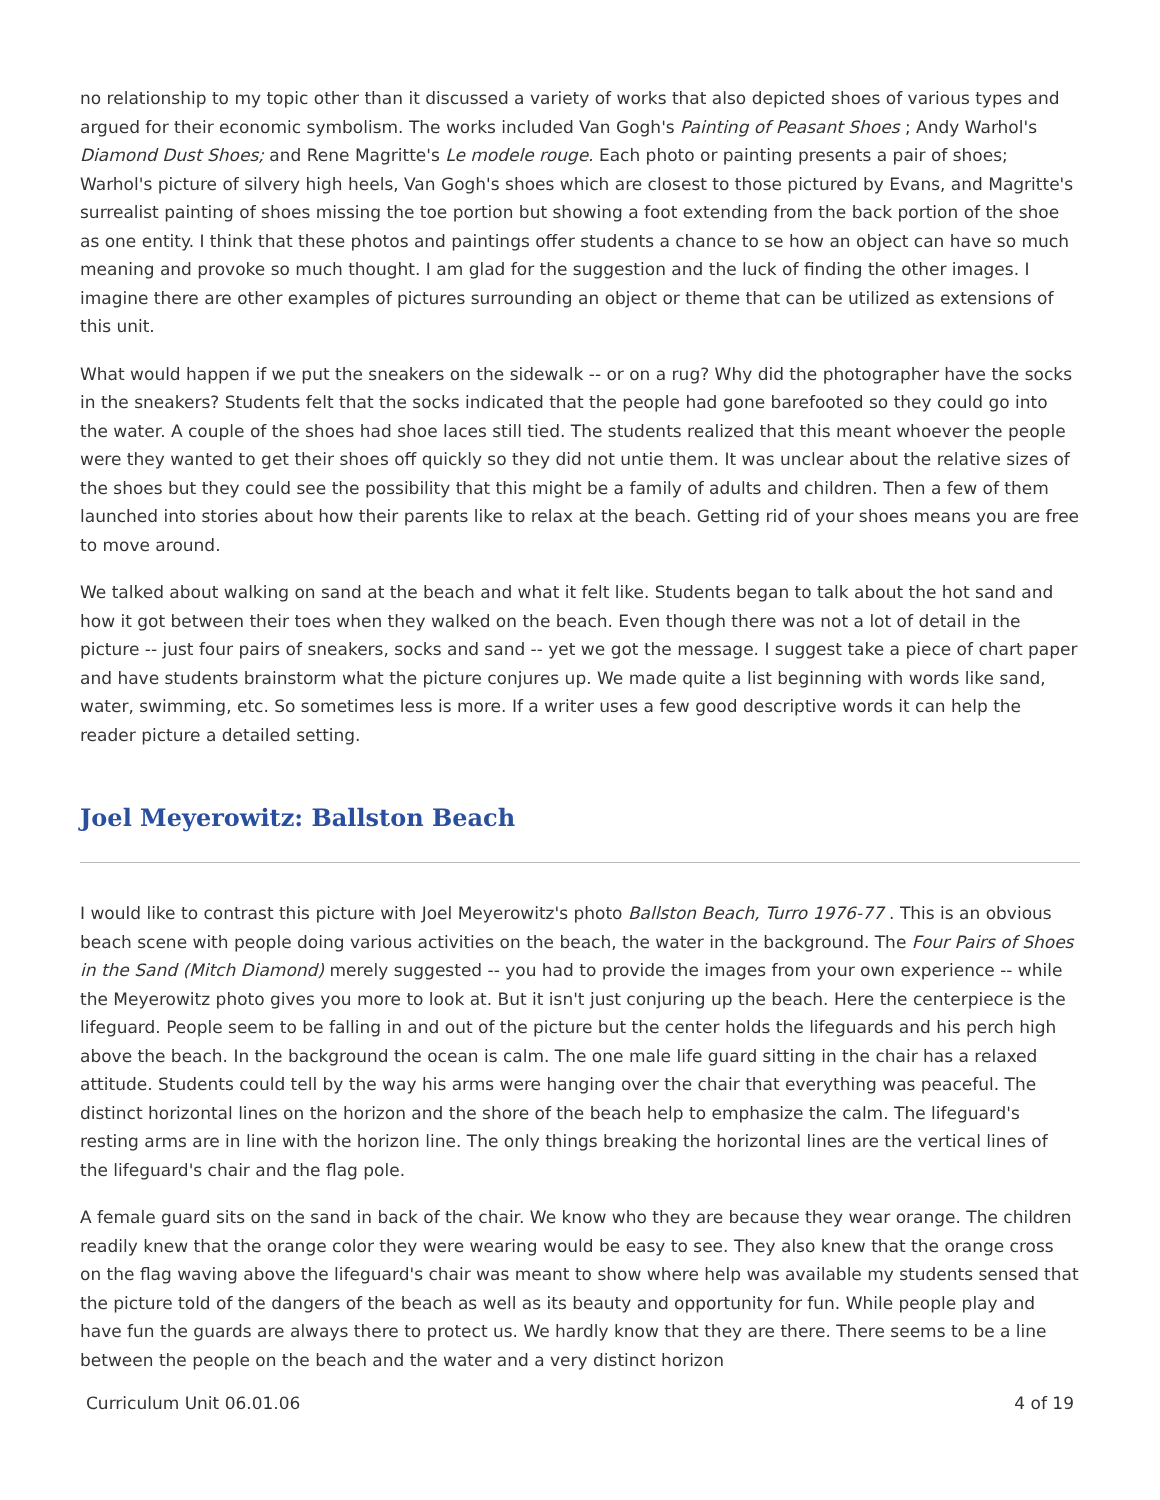no relationship to my topic other than it discussed a variety of works that also depicted shoes of various types and argued for their economic symbolism. The works included Van Gogh's Painting of Peasant Shoes ; Andy Warhol's Diamond Dust Shoes; and Rene Magritte's Le modele rouge. Each photo or painting presents a pair of shoes; Warhol's picture of silvery high heels, Van Gogh's shoes which are closest to those pictured by Evans, and Magritte's surrealist painting of shoes missing the toe portion but showing a foot extending from the back portion of the shoe as one entity. I think that these photos and paintings offer students a chance to se how an object can have so much meaning and provoke so much thought. I am glad for the suggestion and the luck of finding the other images. I imagine there are other examples of pictures surrounding an object or theme that can be utilized as extensions of this unit.
What would happen if we put the sneakers on the sidewalk -- or on a rug? Why did the photographer have the socks in the sneakers? Students felt that the socks indicated that the people had gone barefooted so they could go into the water. A couple of the shoes had shoe laces still tied. The students realized that this meant whoever the people were they wanted to get their shoes off quickly so they did not untie them. It was unclear about the relative sizes of the shoes but they could see the possibility that this might be a family of adults and children. Then a few of them launched into stories about how their parents like to relax at the beach. Getting rid of your shoes means you are free to move around.
We talked about walking on sand at the beach and what it felt like. Students began to talk about the hot sand and how it got between their toes when they walked on the beach. Even though there was not a lot of detail in the picture -- just four pairs of sneakers, socks and sand -- yet we got the message. I suggest take a piece of chart paper and have students brainstorm what the picture conjures up. We made quite a list beginning with words like sand, water, swimming, etc. So sometimes less is more. If a writer uses a few good descriptive words it can help the reader picture a detailed setting.
Joel Meyerowitz: Ballston Beach
I would like to contrast this picture with Joel Meyerowitz's photo Ballston Beach, Turro 1976-77 . This is an obvious beach scene with people doing various activities on the beach, the water in the background. The Four Pairs of Shoes in the Sand (Mitch Diamond) merely suggested -- you had to provide the images from your own experience -- while the Meyerowitz photo gives you more to look at. But it isn't just conjuring up the beach. Here the centerpiece is the lifeguard. People seem to be falling in and out of the picture but the center holds the lifeguards and his perch high above the beach. In the background the ocean is calm. The one male life guard sitting in the chair has a relaxed attitude. Students could tell by the way his arms were hanging over the chair that everything was peaceful. The distinct horizontal lines on the horizon and the shore of the beach help to emphasize the calm. The lifeguard's resting arms are in line with the horizon line. The only things breaking the horizontal lines are the vertical lines of the lifeguard's chair and the flag pole.
A female guard sits on the sand in back of the chair. We know who they are because they wear orange. The children readily knew that the orange color they were wearing would be easy to see. They also knew that the orange cross on the flag waving above the lifeguard's chair was meant to show where help was available my students sensed that the picture told of the dangers of the beach as well as its beauty and opportunity for fun. While people play and have fun the guards are always there to protect us. We hardly know that they are there. There seems to be a line between the people on the beach and the water and a very distinct horizon
Curriculum Unit 06.01.06 4 of 19